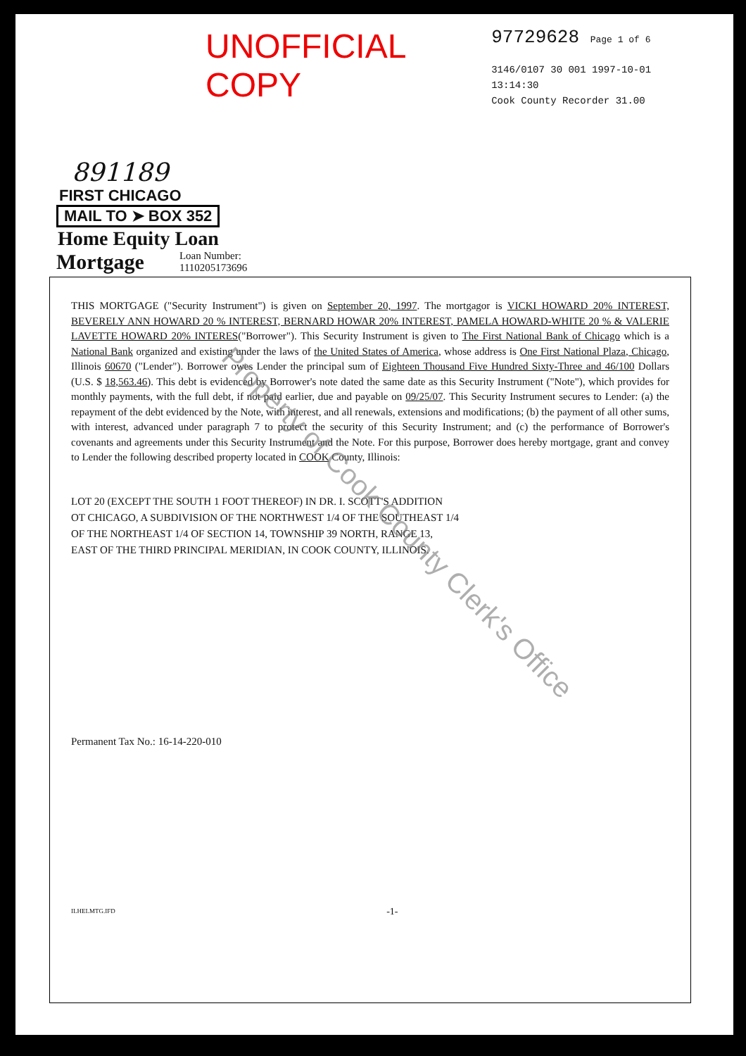UNOFFICIAL COPY
97729628 Page 1 of 6
3146/0107 30 001 1997-10-01 13:14:30
Cook County Recorder 31.00
891189
FIRST CHICAGO
MAIL TO ➤ BOX 352
Home Equity Loan
Mortgage
Loan Number:
1110205173696
THIS MORTGAGE ("Security Instrument") is given on September 20, 1997. The mortgagor is VICKI HOWARD 20% INTEREST, BEVERELY ANN HOWARD 20 % INTEREST, BERNARD HOWAR 20% INTEREST, PAMELA HOWARD-WHITE 20 % & VALERIE LAVETTE HOWARD 20% INTERES("Borrower"). This Security Instrument is given to The First National Bank of Chicago which is a National Bank organized and existing under the laws of the United States of America, whose address is One First National Plaza, Chicago, Illinois 60670 ("Lender"). Borrower owes Lender the principal sum of Eighteen Thousand Five Hundred Sixty-Three and 46/100 Dollars (U.S. $ 18,563.46). This debt is evidenced by Borrower's note dated the same date as this Security Instrument ("Note"), which provides for monthly payments, with the full debt, if not paid earlier, due and payable on 09/25/07. This Security Instrument secures to Lender: (a) the repayment of the debt evidenced by the Note, with interest, and all renewals, extensions and modifications; (b) the payment of all other sums, with interest, advanced under paragraph 7 to protect the security of this Security Instrument; and (c) the performance of Borrower's covenants and agreements under this Security Instrument and the Note. For this purpose, Borrower does hereby mortgage, grant and convey to Lender the following described property located in COOK County, Illinois:
LOT 20 (EXCEPT THE SOUTH 1 FOOT THEREOF) IN DR. I. SCOTT'S ADDITION
OT CHICAGO, A SUBDIVISION OF THE NORTHWEST 1/4 OF THE SOUTHEAST 1/4
OF THE NORTHEAST 1/4 OF SECTION 14, TOWNSHIP 39 NORTH, RANGE 13,
EAST OF THE THIRD PRINCIPAL MERIDIAN, IN COOK COUNTY, ILLINOIS.
Permanent Tax No.: 16-14-220-010
ILHELMTG.IFD -1-
Property of Cook County Clerk's Office